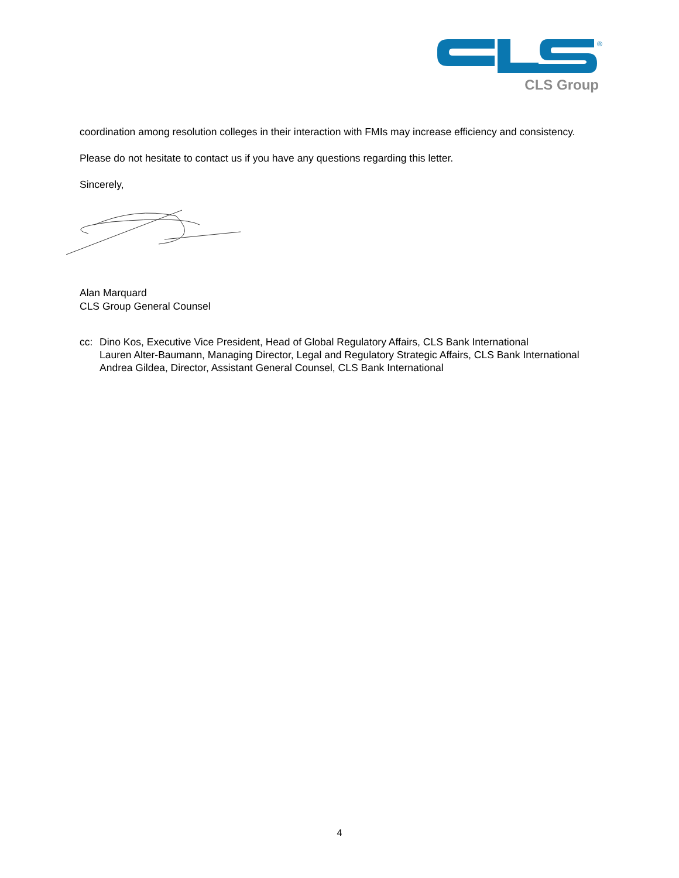®
CLS Group
coordination among resolution colleges in their interaction with FMIs may increase efficiency and consistency.
Please do not hesitate to contact us if you have any questions regarding this letter.
Sincerely,
Alan Marquard
CLS Group General Counsel
cc: Dino Kos, Executive Vice President, Head of Global Regulatory Affairs, CLS Bank International
Lauren Alter-Baumann, Managing Director, Legal and Regulatory Strategic Affairs, CLS Bank International
Andrea Gildea, Director, Assistant General Counsel, CLS Bank International
4